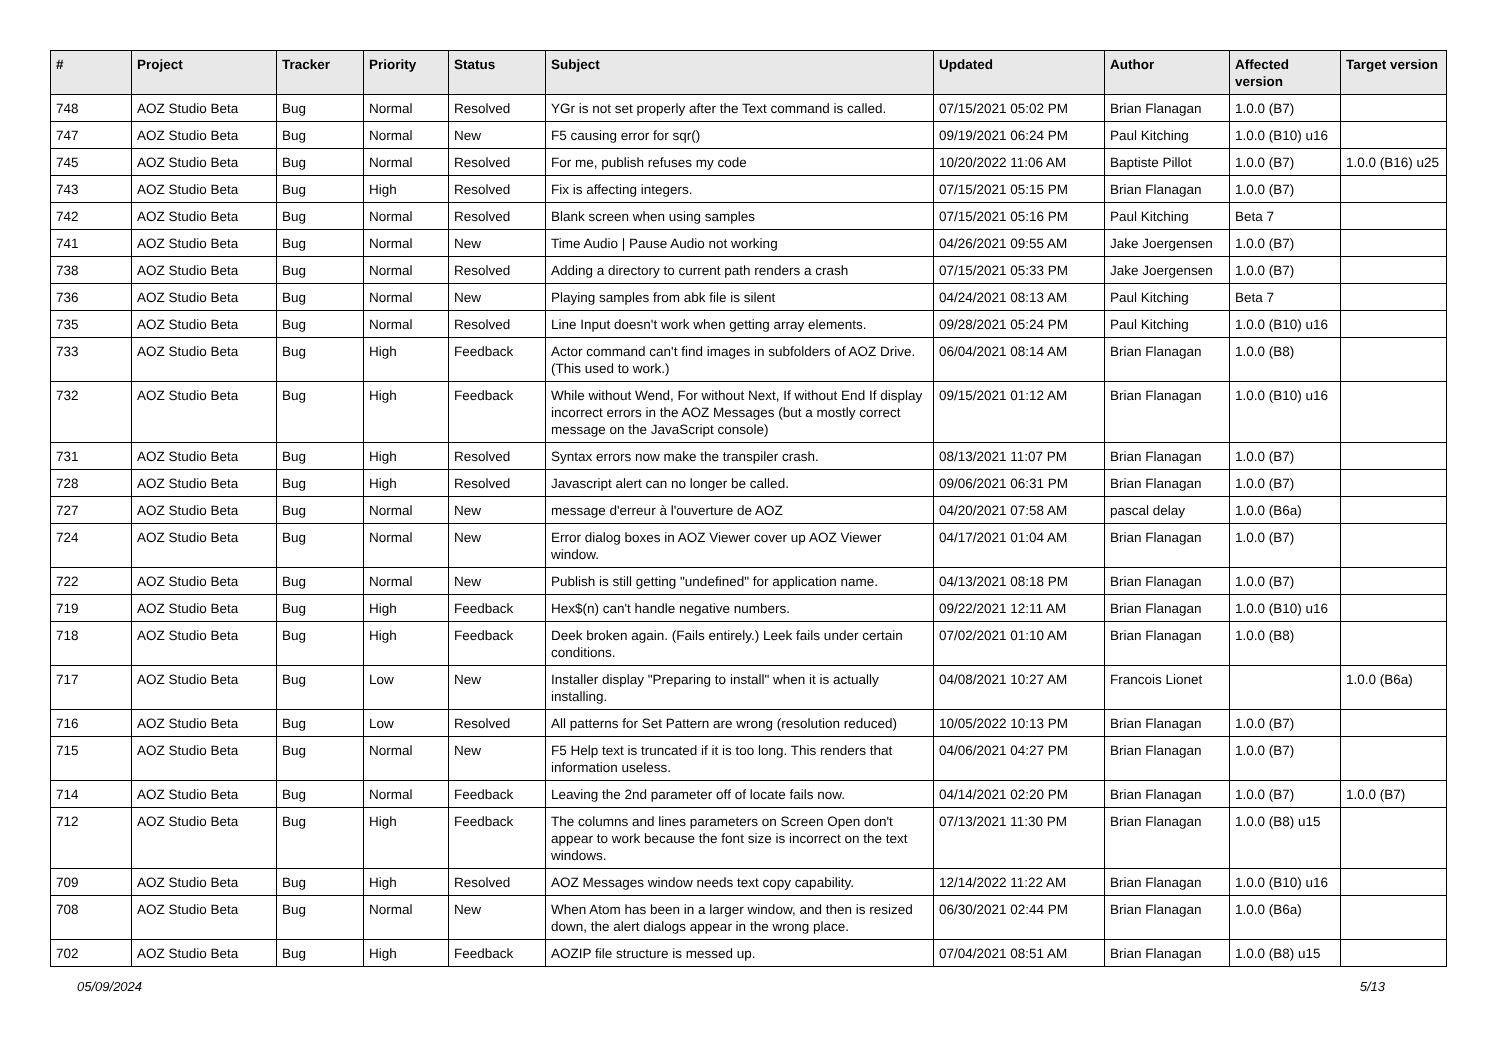| # | Project | Tracker | Priority | Status | Subject | Updated | Author | Affected version | Target version |
| --- | --- | --- | --- | --- | --- | --- | --- | --- | --- |
| 748 | AOZ Studio Beta | Bug | Normal | Resolved | YGr is not set properly after the Text command is called. | 07/15/2021 05:02 PM | Brian Flanagan | 1.0.0 (B7) | |
| 747 | AOZ Studio Beta | Bug | Normal | New | F5 causing error for sqr() | 09/19/2021 06:24 PM | Paul Kitching | 1.0.0 (B10) u16 | |
| 745 | AOZ Studio Beta | Bug | Normal | Resolved | For me, publish refuses my code | 10/20/2022 11:06 AM | Baptiste Pillot | 1.0.0 (B7) | 1.0.0 (B16) u25 |
| 743 | AOZ Studio Beta | Bug | High | Resolved | Fix is affecting integers. | 07/15/2021 05:15 PM | Brian Flanagan | 1.0.0 (B7) | |
| 742 | AOZ Studio Beta | Bug | Normal | Resolved | Blank screen when using samples | 07/15/2021 05:16 PM | Paul Kitching | Beta 7 | |
| 741 | AOZ Studio Beta | Bug | Normal | New | Time Audio / Pause Audio not working | 04/26/2021 09:55 AM | Jake Joergensen | 1.0.0 (B7) | |
| 738 | AOZ Studio Beta | Bug | Normal | Resolved | Adding a directory to current path renders a crash | 07/15/2021 05:33 PM | Jake Joergensen | 1.0.0 (B7) | |
| 736 | AOZ Studio Beta | Bug | Normal | New | Playing samples from abk file is silent | 04/24/2021 08:13 AM | Paul Kitching | Beta 7 | |
| 735 | AOZ Studio Beta | Bug | Normal | Resolved | Line Input doesn't work when getting array elements. | 09/28/2021 05:24 PM | Paul Kitching | 1.0.0 (B10) u16 | |
| 733 | AOZ Studio Beta | Bug | High | Feedback | Actor command can't find images in subfolders of AOZ Drive. (This used to work.) | 06/04/2021 08:14 AM | Brian Flanagan | 1.0.0 (B8) | |
| 732 | AOZ Studio Beta | Bug | High | Feedback | While without Wend, For without Next, If without End If display incorrect errors in the AOZ Messages (but a mostly correct message on the JavaScript console) | 09/15/2021 01:12 AM | Brian Flanagan | 1.0.0 (B10) u16 | |
| 731 | AOZ Studio Beta | Bug | High | Resolved | Syntax errors now make the transpiler crash. | 08/13/2021 11:07 PM | Brian Flanagan | 1.0.0 (B7) | |
| 728 | AOZ Studio Beta | Bug | High | Resolved | Javascript alert can no longer be called. | 09/06/2021 06:31 PM | Brian Flanagan | 1.0.0 (B7) | |
| 727 | AOZ Studio Beta | Bug | Normal | New | message d'erreur à l'ouverture de AOZ | 04/20/2021 07:58 AM | pascal delay | 1.0.0 (B6a) | |
| 724 | AOZ Studio Beta | Bug | Normal | New | Error dialog boxes in AOZ Viewer cover up AOZ Viewer window. | 04/17/2021 01:04 AM | Brian Flanagan | 1.0.0 (B7) | |
| 722 | AOZ Studio Beta | Bug | Normal | New | Publish is still getting "undefined" for application name. | 04/13/2021 08:18 PM | Brian Flanagan | 1.0.0 (B7) | |
| 719 | AOZ Studio Beta | Bug | High | Feedback | Hex$(n) can't handle negative numbers. | 09/22/2021 12:11 AM | Brian Flanagan | 1.0.0 (B10) u16 | |
| 718 | AOZ Studio Beta | Bug | High | Feedback | Deek broken again. (Fails entirely.) Leek fails under certain conditions. | 07/02/2021 01:10 AM | Brian Flanagan | 1.0.0 (B8) | |
| 717 | AOZ Studio Beta | Bug | Low | New | Installer display "Preparing to install" when it is actually installing. | 04/08/2021 10:27 AM | Francois Lionet | | 1.0.0 (B6a) |
| 716 | AOZ Studio Beta | Bug | Low | Resolved | All patterns for Set Pattern are wrong (resolution reduced) | 10/05/2022 10:13 PM | Brian Flanagan | 1.0.0 (B7) | |
| 715 | AOZ Studio Beta | Bug | Normal | New | F5 Help text is truncated if it is too long. This renders that information useless. | 04/06/2021 04:27 PM | Brian Flanagan | 1.0.0 (B7) | |
| 714 | AOZ Studio Beta | Bug | Normal | Feedback | Leaving the 2nd parameter off of locate fails now. | 04/14/2021 02:20 PM | Brian Flanagan | 1.0.0 (B7) | 1.0.0 (B7) |
| 712 | AOZ Studio Beta | Bug | High | Feedback | The columns and lines parameters on Screen Open don't appear to work because the font size is incorrect on the text windows. | 07/13/2021 11:30 PM | Brian Flanagan | 1.0.0 (B8) u15 | |
| 709 | AOZ Studio Beta | Bug | High | Resolved | AOZ Messages window needs text copy capability. | 12/14/2022 11:22 AM | Brian Flanagan | 1.0.0 (B10) u16 | |
| 708 | AOZ Studio Beta | Bug | Normal | New | When Atom has been in a larger window, and then is resized down, the alert dialogs appear in the wrong place. | 06/30/2021 02:44 PM | Brian Flanagan | 1.0.0 (B6a) | |
| 702 | AOZ Studio Beta | Bug | High | Feedback | AOZIP file structure is messed up. | 07/04/2021 08:51 AM | Brian Flanagan | 1.0.0 (B8) u15 | |
05/09/2024 5/13